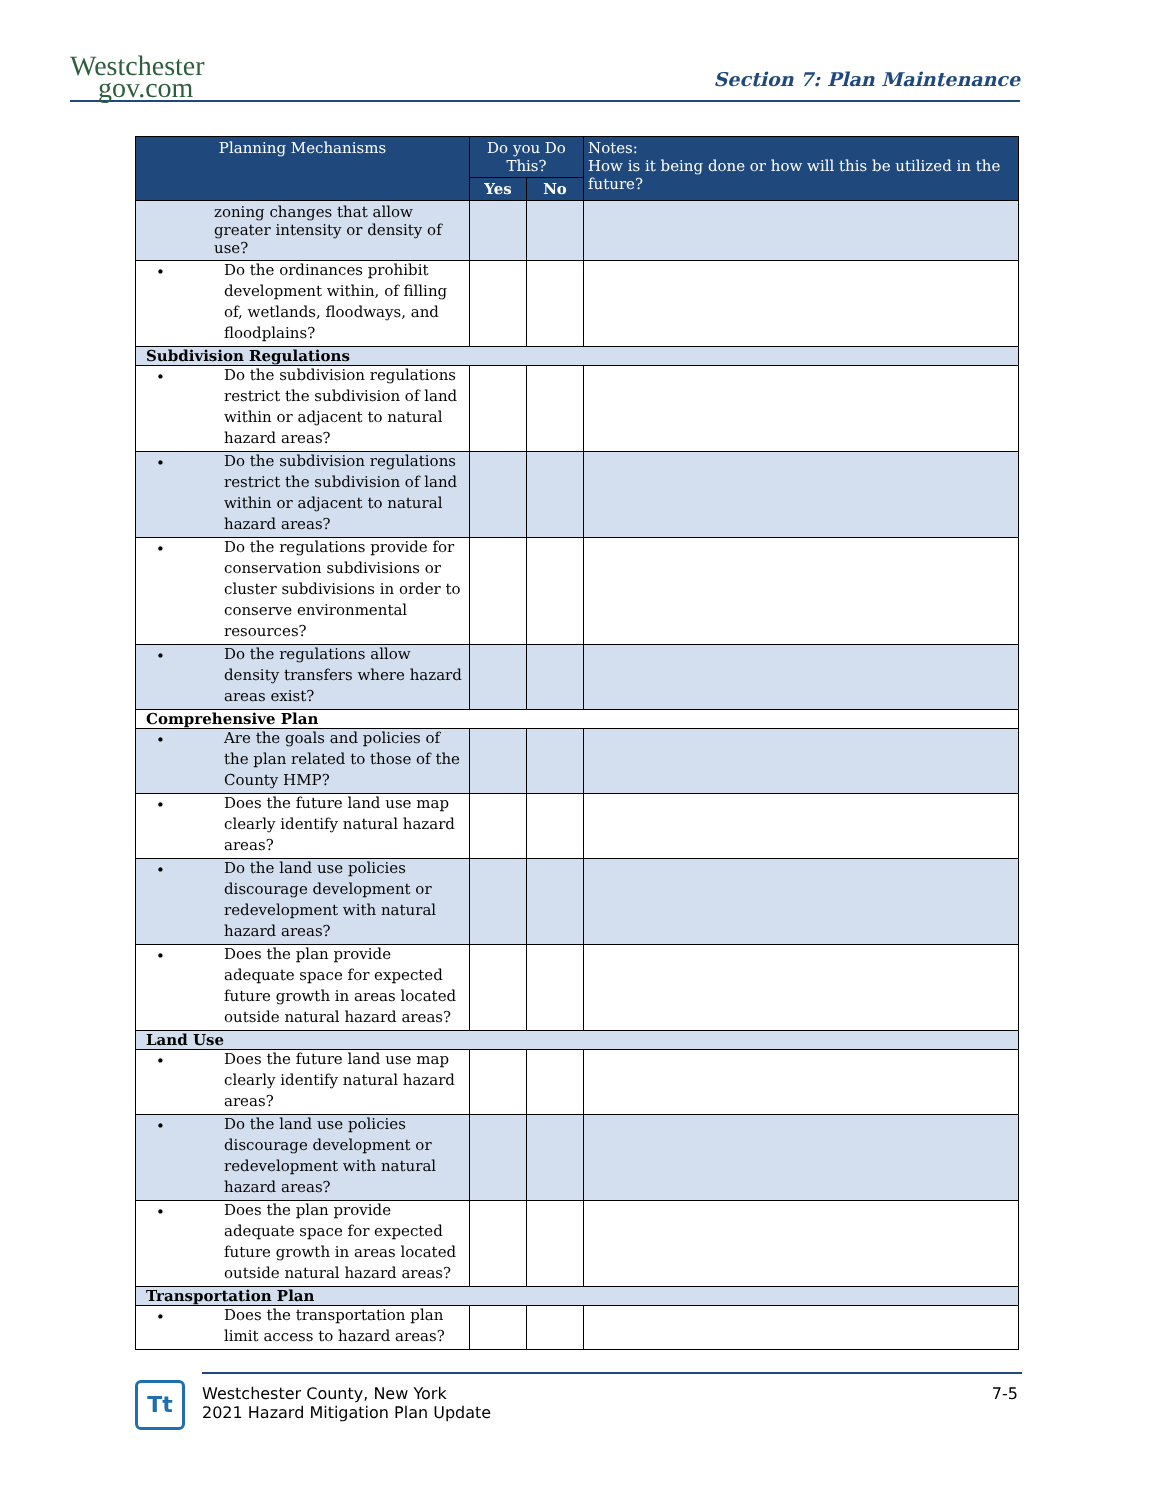Westchester
gov.com
Section 7: Plan Maintenance
| Planning Mechanisms | Do you Do This? | | Notes: How is it being done or how will this be utilized in the future? |
| --- | --- | --- | --- |
| | Yes | No | |
| zoning changes that allow greater intensity or density of use? | | | |
| • Do the ordinances prohibit development within, of filling of, wetlands, floodways, and floodplains? | | | |
| Subdivision Regulations | | | |
| • Do the subdivision regulations restrict the subdivision of land within or adjacent to natural hazard areas? | | | |
| • Do the subdivision regulations restrict the subdivision of land within or adjacent to natural hazard areas? | | | |
| • Do the regulations provide for conservation subdivisions or cluster subdivisions in order to conserve environmental resources? | | | |
| • Do the regulations allow density transfers where hazard areas exist? | | | |
| Comprehensive Plan | | | |
| • Are the goals and policies of the plan related to those of the County HMP? | | | |
| • Does the future land use map clearly identify natural hazard areas? | | | |
| • Do the land use policies discourage development or redevelopment with natural hazard areas? | | | |
| • Does the plan provide adequate space for expected future growth in areas located outside natural hazard areas? | | | |
| Land Use | | | |
| • Does the future land use map clearly identify natural hazard areas? | | | |
| • Do the land use policies discourage development or redevelopment with natural hazard areas? | | | |
| • Does the plan provide adequate space for expected future growth in areas located outside natural hazard areas? | | | |
| Transportation Plan | | | |
| • Does the transportation plan limit access to hazard areas? | | | |
Tt
Westchester County, New York
2021 Hazard Mitigation Plan Update
7-5